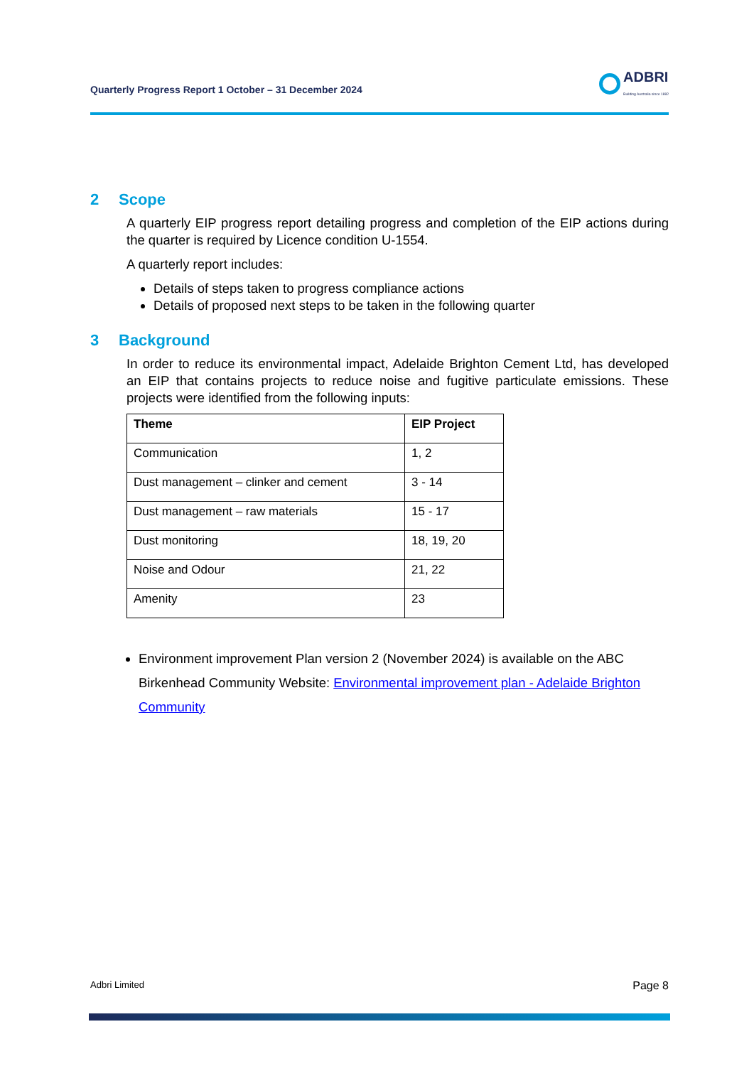Quarterly Progress Report 1 October – 31 December 2024
ADBRI
Building Australia since 1882
2 Scope
A quarterly EIP progress report detailing progress and completion of the EIP actions during the quarter is required by Licence condition U-1554.
A quarterly report includes:
Details of steps taken to progress compliance actions
Details of proposed next steps to be taken in the following quarter
3 Background
In order to reduce its environmental impact, Adelaide Brighton Cement Ltd, has developed an EIP that contains projects to reduce noise and fugitive particulate emissions. These projects were identified from the following inputs:
| Theme | EIP Project |
| --- | --- |
| Communication | 1, 2 |
| Dust management – clinker and cement | 3 - 14 |
| Dust management – raw materials | 15 - 17 |
| Dust monitoring | 18, 19, 20 |
| Noise and Odour | 21, 22 |
| Amenity | 23 |
Environment improvement Plan version 2 (November 2024) is available on the ABC Birkenhead Community Website: Environmental improvement plan - Adelaide Brighton Community
Adbri Limited Page 8